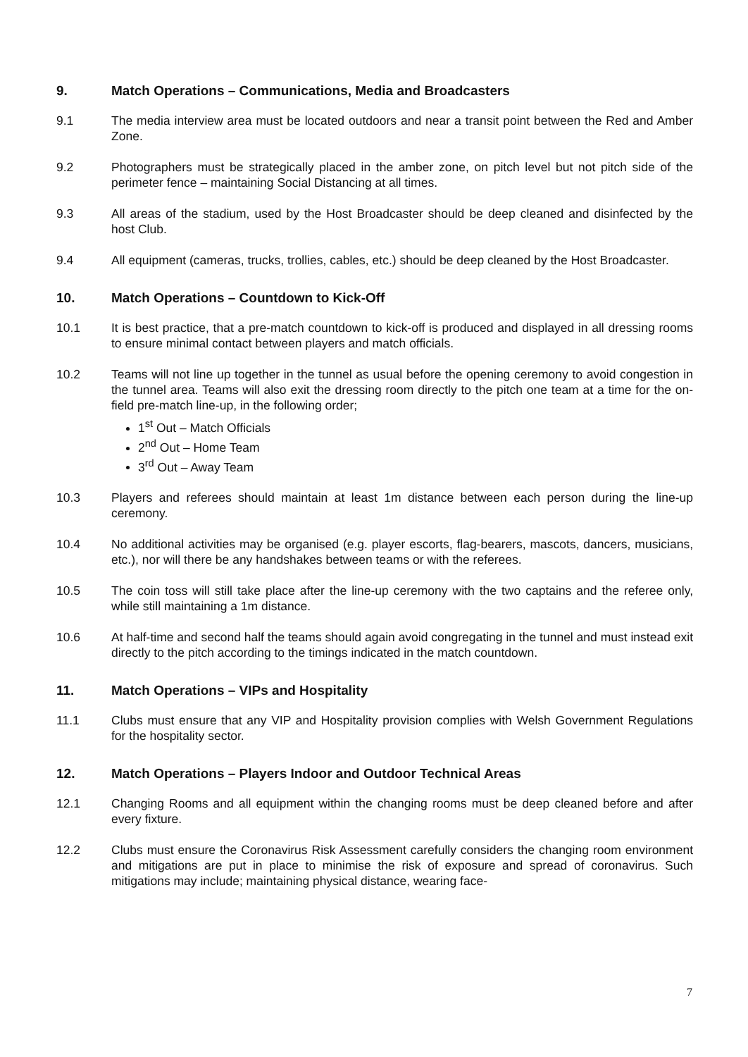9. Match Operations – Communications, Media and Broadcasters
9.1 The media interview area must be located outdoors and near a transit point between the Red and Amber Zone.
9.2 Photographers must be strategically placed in the amber zone, on pitch level but not pitch side of the perimeter fence – maintaining Social Distancing at all times.
9.3 All areas of the stadium, used by the Host Broadcaster should be deep cleaned and disinfected by the host Club.
9.4 All equipment (cameras, trucks, trollies, cables, etc.) should be deep cleaned by the Host Broadcaster.
10. Match Operations – Countdown to Kick-Off
10.1 It is best practice, that a pre-match countdown to kick-off is produced and displayed in all dressing rooms to ensure minimal contact between players and match officials.
10.2 Teams will not line up together in the tunnel as usual before the opening ceremony to avoid congestion in the tunnel area. Teams will also exit the dressing room directly to the pitch one team at a time for the on-field pre-match line-up, in the following order;
1<sup>st</sup> Out – Match Officials
2<sup>nd</sup> Out – Home Team
3<sup>rd</sup> Out – Away Team
10.3 Players and referees should maintain at least 1m distance between each person during the line-up ceremony.
10.4 No additional activities may be organised (e.g. player escorts, flag-bearers, mascots, dancers, musicians, etc.), nor will there be any handshakes between teams or with the referees.
10.5 The coin toss will still take place after the line-up ceremony with the two captains and the referee only, while still maintaining a 1m distance.
10.6 At half-time and second half the teams should again avoid congregating in the tunnel and must instead exit directly to the pitch according to the timings indicated in the match countdown.
11. Match Operations – VIPs and Hospitality
11.1 Clubs must ensure that any VIP and Hospitality provision complies with Welsh Government Regulations for the hospitality sector.
12. Match Operations – Players Indoor and Outdoor Technical Areas
12.1 Changing Rooms and all equipment within the changing rooms must be deep cleaned before and after every fixture.
12.2 Clubs must ensure the Coronavirus Risk Assessment carefully considers the changing room environment and mitigations are put in place to minimise the risk of exposure and spread of coronavirus. Such mitigations may include; maintaining physical distance, wearing face-
7